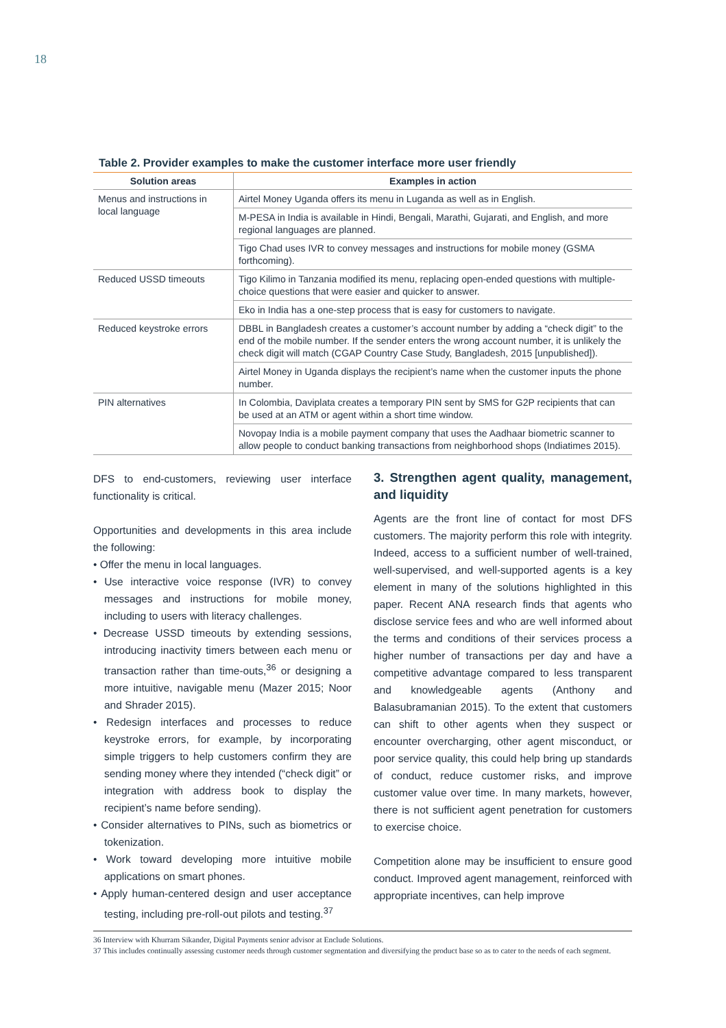18
Table 2. Provider examples to make the customer interface more user friendly
| Solution areas | Examples in action |
| --- | --- |
| Menus and instructions in local language | Airtel Money Uganda offers its menu in Luganda as well as in English. |
| | M-PESA in India is available in Hindi, Bengali, Marathi, Gujarati, and English, and more regional languages are planned. |
| | Tigo Chad uses IVR to convey messages and instructions for mobile money (GSMA forthcoming). |
| Reduced USSD timeouts | Tigo Kilimo in Tanzania modified its menu, replacing open-ended questions with multiple-choice questions that were easier and quicker to answer. |
| | Eko in India has a one-step process that is easy for customers to navigate. |
| Reduced keystroke errors | DBBL in Bangladesh creates a customer’s account number by adding a “check digit” to the end of the mobile number. If the sender enters the wrong account number, it is unlikely the check digit will match (CGAP Country Case Study, Bangladesh, 2015 [unpublished]). |
| | Airtel Money in Uganda displays the recipient’s name when the customer inputs the phone number. |
| PIN alternatives | In Colombia, Daviplata creates a temporary PIN sent by SMS for G2P recipients that can be used at an ATM or agent within a short time window. |
| | Novopay India is a mobile payment company that uses the Aadhaar biometric scanner to allow people to conduct banking transactions from neighborhood shops (Indiatimes 2015). |
DFS to end-customers, reviewing user interface functionality is critical.
Opportunities and developments in this area include the following:
• Offer the menu in local languages.
• Use interactive voice response (IVR) to convey messages and instructions for mobile money, including to users with literacy challenges.
• Decrease USSD timeouts by extending sessions, introducing inactivity timers between each menu or transaction rather than time-outs,<sup>36</sup> or designing a more intuitive, navigable menu (Mazer 2015; Noor and Shrader 2015).
• Redesign interfaces and processes to reduce keystroke errors, for example, by incorporating simple triggers to help customers confirm they are sending money where they intended (“check digit” or integration with address book to display the recipient’s name before sending).
• Consider alternatives to PINs, such as biometrics or tokenization.
• Work toward developing more intuitive mobile applications on smart phones.
• Apply human-centered design and user acceptance testing, including pre-roll-out pilots and testing.<sup>37</sup>
3. Strengthen agent quality, management, and liquidity
Agents are the front line of contact for most DFS customers. The majority perform this role with integrity. Indeed, access to a sufficient number of well-trained, well-supervised, and well-supported agents is a key element in many of the solutions highlighted in this paper. Recent ANA research finds that agents who disclose service fees and who are well informed about the terms and conditions of their services process a higher number of transactions per day and have a competitive advantage compared to less transparent and knowledgeable agents (Anthony and Balasubramanian 2015). To the extent that customers can shift to other agents when they suspect or encounter overcharging, other agent misconduct, or poor service quality, this could help bring up standards of conduct, reduce customer risks, and improve customer value over time. In many markets, however, there is not sufficient agent penetration for customers to exercise choice.
Competition alone may be insufficient to ensure good conduct. Improved agent management, reinforced with appropriate incentives, can help improve
36 Interview with Khurram Sikander, Digital Payments senior advisor at Enclude Solutions.
37 This includes continually assessing customer needs through customer segmentation and diversifying the product base so as to cater to the needs of each segment.